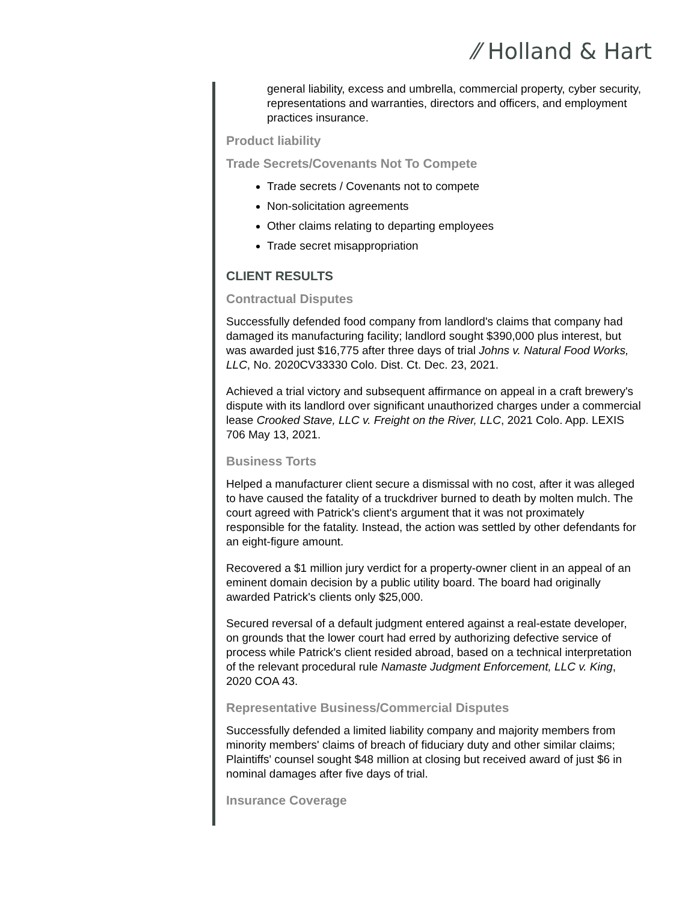⁄⁄ Holland & Hart
general liability, excess and umbrella, commercial property, cyber security, representations and warranties, directors and officers, and employment practices insurance.
Product liability
Trade Secrets/Covenants Not To Compete
Trade secrets / Covenants not to compete
Non-solicitation agreements
Other claims relating to departing employees
Trade secret misappropriation
CLIENT RESULTS
Contractual Disputes
Successfully defended food company from landlord's claims that company had damaged its manufacturing facility; landlord sought $390,000 plus interest, but was awarded just $16,775 after three days of trial Johns v. Natural Food Works, LLC, No. 2020CV33330 Colo. Dist. Ct. Dec. 23, 2021.
Achieved a trial victory and subsequent affirmance on appeal in a craft brewery's dispute with its landlord over significant unauthorized charges under a commercial lease Crooked Stave, LLC v. Freight on the River, LLC, 2021 Colo. App. LEXIS 706 May 13, 2021.
Business Torts
Helped a manufacturer client secure a dismissal with no cost, after it was alleged to have caused the fatality of a truckdriver burned to death by molten mulch. The court agreed with Patrick's client's argument that it was not proximately responsible for the fatality. Instead, the action was settled by other defendants for an eight-figure amount.
Recovered a $1 million jury verdict for a property-owner client in an appeal of an eminent domain decision by a public utility board. The board had originally awarded Patrick's clients only $25,000.
Secured reversal of a default judgment entered against a real-estate developer, on grounds that the lower court had erred by authorizing defective service of process while Patrick's client resided abroad, based on a technical interpretation of the relevant procedural rule Namaste Judgment Enforcement, LLC v. King, 2020 COA 43.
Representative Business/Commercial Disputes
Successfully defended a limited liability company and majority members from minority members' claims of breach of fiduciary duty and other similar claims; Plaintiffs' counsel sought $48 million at closing but received award of just $6 in nominal damages after five days of trial.
Insurance Coverage